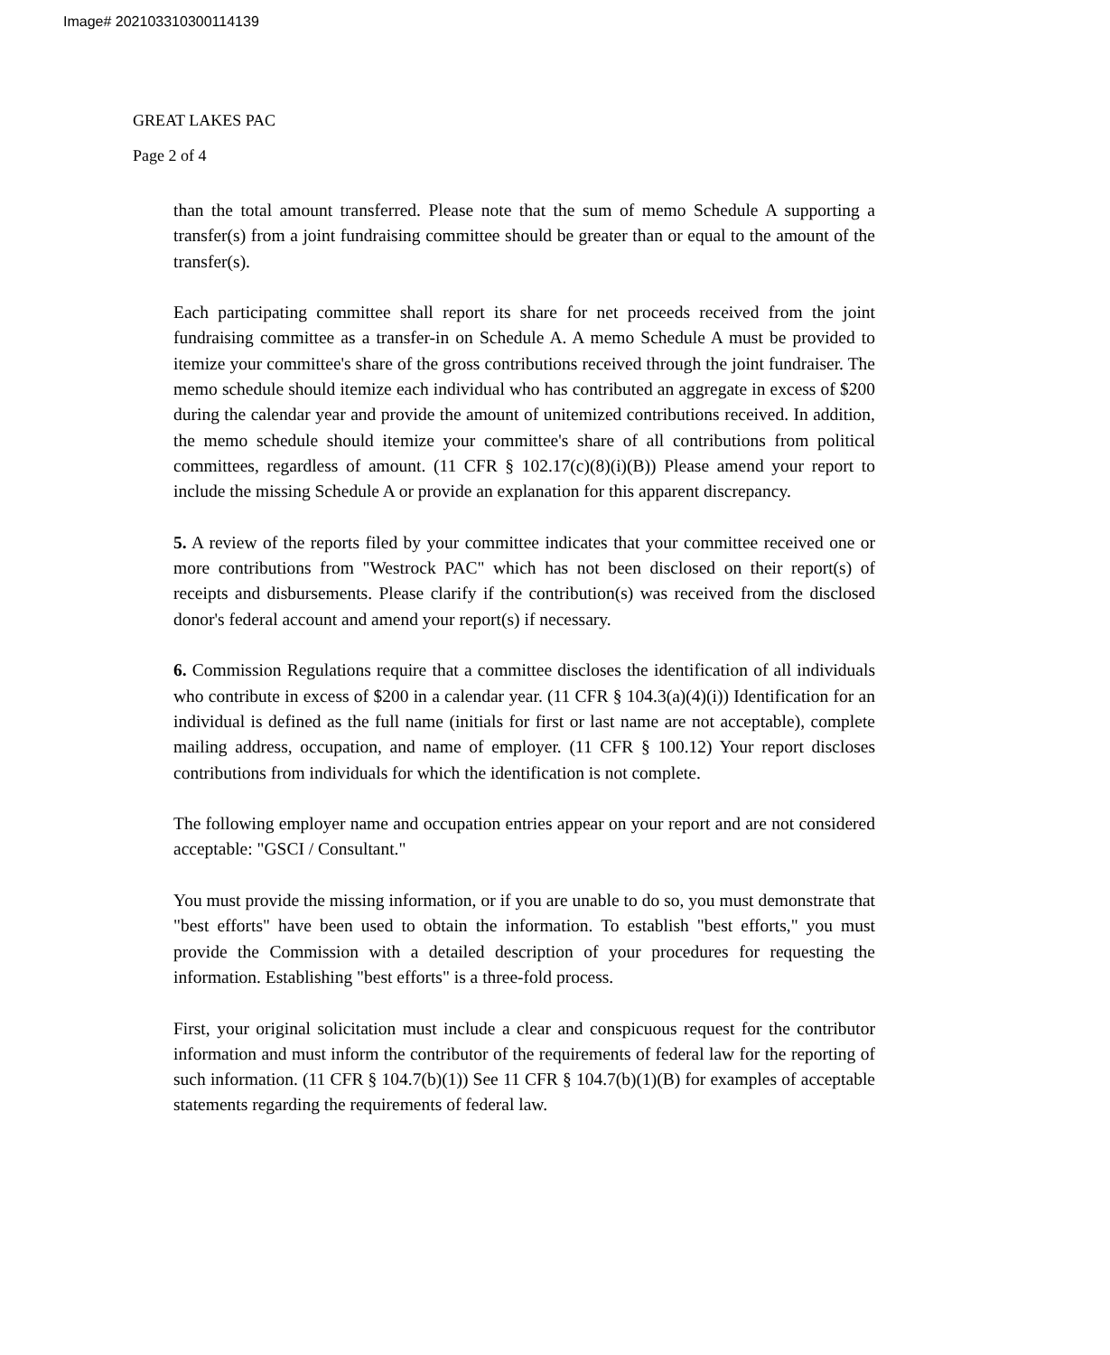Image# 202103310300114139
GREAT LAKES PAC
Page 2 of 4
than the total amount transferred. Please note that the sum of memo Schedule A supporting a transfer(s) from a joint fundraising committee should be greater than or equal to the amount of the transfer(s).
Each participating committee shall report its share for net proceeds received from the joint fundraising committee as a transfer-in on Schedule A. A memo Schedule A must be provided to itemize your committee's share of the gross contributions received through the joint fundraiser. The memo schedule should itemize each individual who has contributed an aggregate in excess of $200 during the calendar year and provide the amount of unitemized contributions received. In addition, the memo schedule should itemize your committee's share of all contributions from political committees, regardless of amount. (11 CFR § 102.17(c)(8)(i)(B)) Please amend your report to include the missing Schedule A or provide an explanation for this apparent discrepancy.
5. A review of the reports filed by your committee indicates that your committee received one or more contributions from "Westrock PAC" which has not been disclosed on their report(s) of receipts and disbursements. Please clarify if the contribution(s) was received from the disclosed donor's federal account and amend your report(s) if necessary.
6. Commission Regulations require that a committee discloses the identification of all individuals who contribute in excess of $200 in a calendar year. (11 CFR § 104.3(a)(4)(i)) Identification for an individual is defined as the full name (initials for first or last name are not acceptable), complete mailing address, occupation, and name of employer. (11 CFR § 100.12) Your report discloses contributions from individuals for which the identification is not complete.
The following employer name and occupation entries appear on your report and are not considered acceptable: "GSCI / Consultant."
You must provide the missing information, or if you are unable to do so, you must demonstrate that "best efforts" have been used to obtain the information. To establish "best efforts," you must provide the Commission with a detailed description of your procedures for requesting the information. Establishing "best efforts" is a three-fold process.
First, your original solicitation must include a clear and conspicuous request for the contributor information and must inform the contributor of the requirements of federal law for the reporting of such information. (11 CFR § 104.7(b)(1)) See 11 CFR § 104.7(b)(1)(B) for examples of acceptable statements regarding the requirements of federal law.